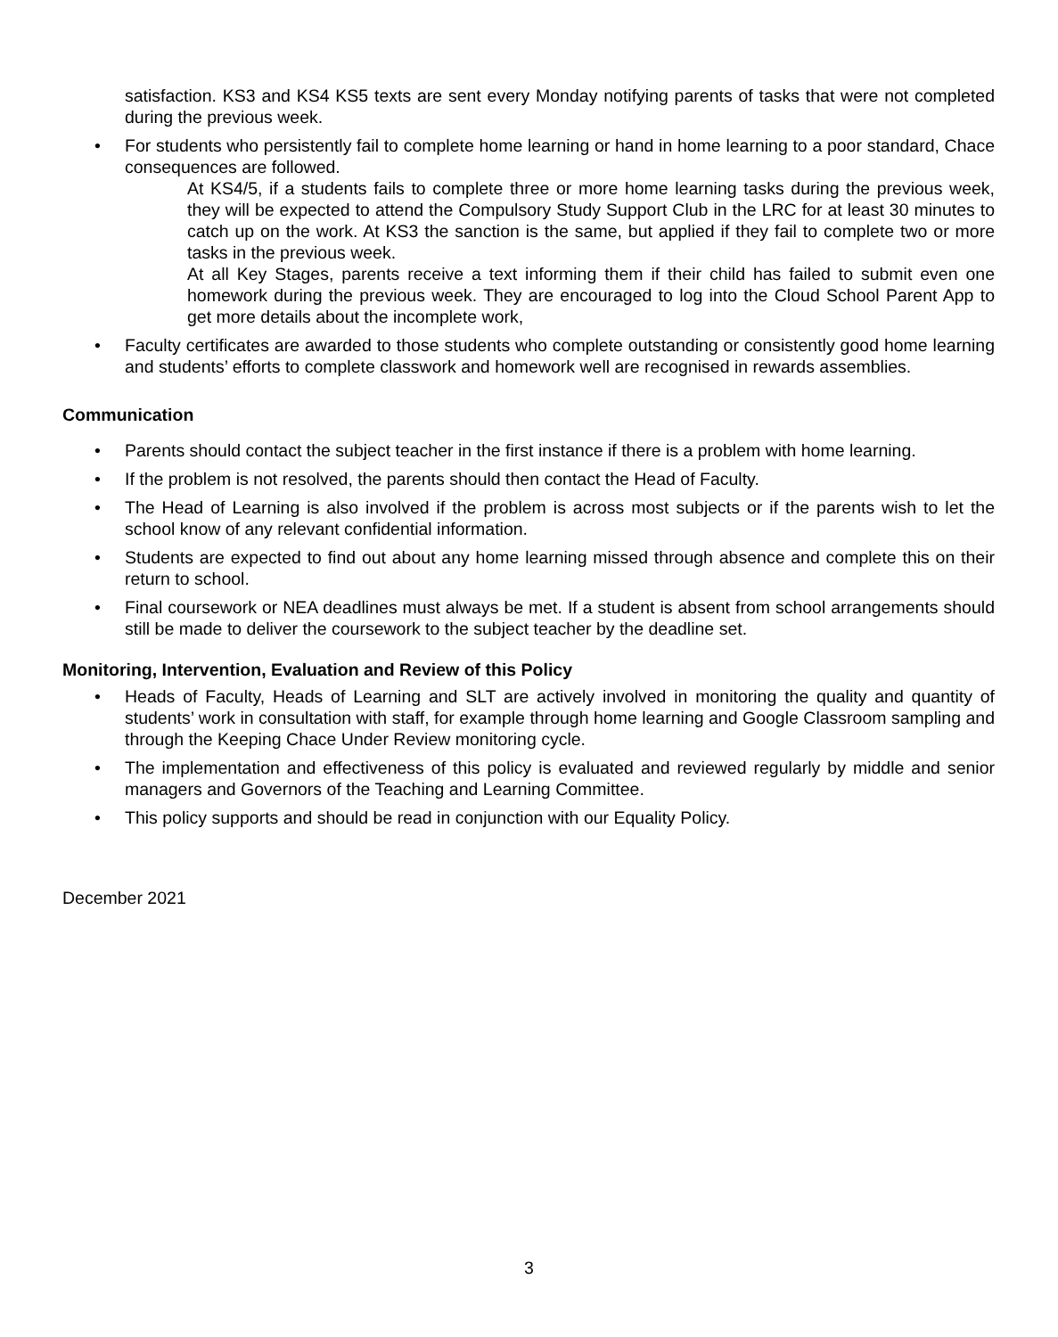satisfaction. KS3 and KS4 KS5 texts are sent every Monday notifying parents of tasks that were not completed during the previous week.
• For students who persistently fail to complete home learning or hand in home learning to a poor standard, Chace consequences are followed.
At KS4/5, if a students fails to complete three or more home learning tasks during the previous week, they will be expected to attend the Compulsory Study Support Club in the LRC for at least 30 minutes to catch up on the work. At KS3 the sanction is the same, but applied if they fail to complete two or more tasks in the previous week.
At all Key Stages, parents receive a text informing them if their child has failed to submit even one homework during the previous week. They are encouraged to log into the Cloud School Parent App to get more details about the incomplete work,
• Faculty certificates are awarded to those students who complete outstanding or consistently good home learning and students’ efforts to complete classwork and homework well are recognised in rewards assemblies.
Communication
• Parents should contact the subject teacher in the first instance if there is a problem with home learning.
• If the problem is not resolved, the parents should then contact the Head of Faculty.
• The Head of Learning is also involved if the problem is across most subjects or if the parents wish to let the school know of any relevant confidential information.
• Students are expected to find out about any home learning missed through absence and complete this on their return to school.
• Final coursework or NEA deadlines must always be met. If a student is absent from school arrangements should still be made to deliver the coursework to the subject teacher by the deadline set.
Monitoring, Intervention, Evaluation and Review of this Policy
• Heads of Faculty, Heads of Learning and SLT are actively involved in monitoring the quality and quantity of students’ work in consultation with staff, for example through home learning and Google Classroom sampling and through the Keeping Chace Under Review monitoring cycle.
• The implementation and effectiveness of this policy is evaluated and reviewed regularly by middle and senior managers and Governors of the Teaching and Learning Committee.
• This policy supports and should be read in conjunction with our Equality Policy.
December 2021
3